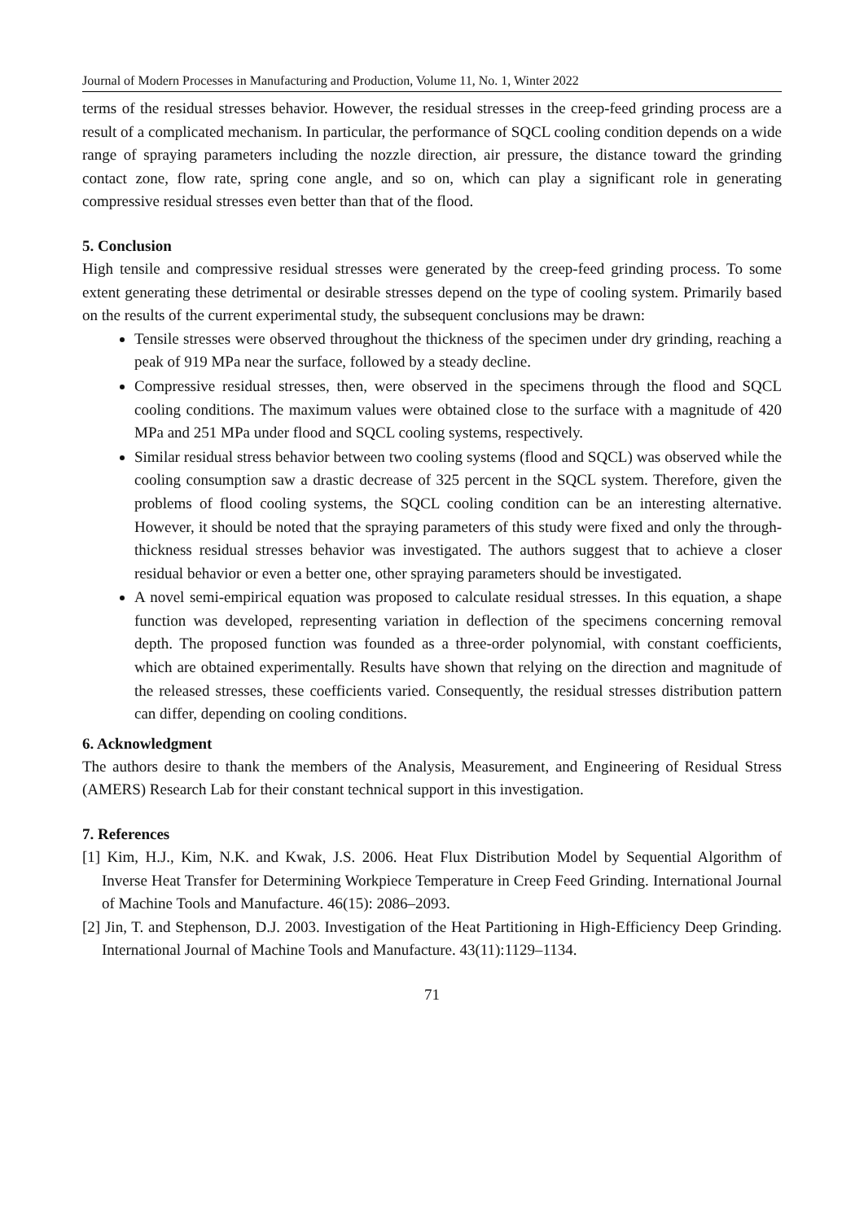Journal of Modern Processes in Manufacturing and Production, Volume 11, No. 1, Winter 2022
terms of the residual stresses behavior. However, the residual stresses in the creep-feed grinding process are a result of a complicated mechanism. In particular, the performance of SQCL cooling condition depends on a wide range of spraying parameters including the nozzle direction, air pressure, the distance toward the grinding contact zone, flow rate, spring cone angle, and so on, which can play a significant role in generating compressive residual stresses even better than that of the flood.
5. Conclusion
High tensile and compressive residual stresses were generated by the creep-feed grinding process. To some extent generating these detrimental or desirable stresses depend on the type of cooling system. Primarily based on the results of the current experimental study, the subsequent conclusions may be drawn:
Tensile stresses were observed throughout the thickness of the specimen under dry grinding, reaching a peak of 919 MPa near the surface, followed by a steady decline.
Compressive residual stresses, then, were observed in the specimens through the flood and SQCL cooling conditions. The maximum values were obtained close to the surface with a magnitude of 420 MPa and 251 MPa under flood and SQCL cooling systems, respectively.
Similar residual stress behavior between two cooling systems (flood and SQCL) was observed while the cooling consumption saw a drastic decrease of 325 percent in the SQCL system. Therefore, given the problems of flood cooling systems, the SQCL cooling condition can be an interesting alternative. However, it should be noted that the spraying parameters of this study were fixed and only the through-thickness residual stresses behavior was investigated. The authors suggest that to achieve a closer residual behavior or even a better one, other spraying parameters should be investigated.
A novel semi-empirical equation was proposed to calculate residual stresses. In this equation, a shape function was developed, representing variation in deflection of the specimens concerning removal depth. The proposed function was founded as a three-order polynomial, with constant coefficients, which are obtained experimentally. Results have shown that relying on the direction and magnitude of the released stresses, these coefficients varied. Consequently, the residual stresses distribution pattern can differ, depending on cooling conditions.
6. Acknowledgment
The authors desire to thank the members of the Analysis, Measurement, and Engineering of Residual Stress (AMERS) Research Lab for their constant technical support in this investigation.
7. References
[1] Kim, H.J., Kim, N.K. and Kwak, J.S. 2006. Heat Flux Distribution Model by Sequential Algorithm of Inverse Heat Transfer for Determining Workpiece Temperature in Creep Feed Grinding. International Journal of Machine Tools and Manufacture. 46(15): 2086–2093.
[2] Jin, T. and Stephenson, D.J. 2003. Investigation of the Heat Partitioning in High-Efficiency Deep Grinding. International Journal of Machine Tools and Manufacture. 43(11):1129–1134.
71